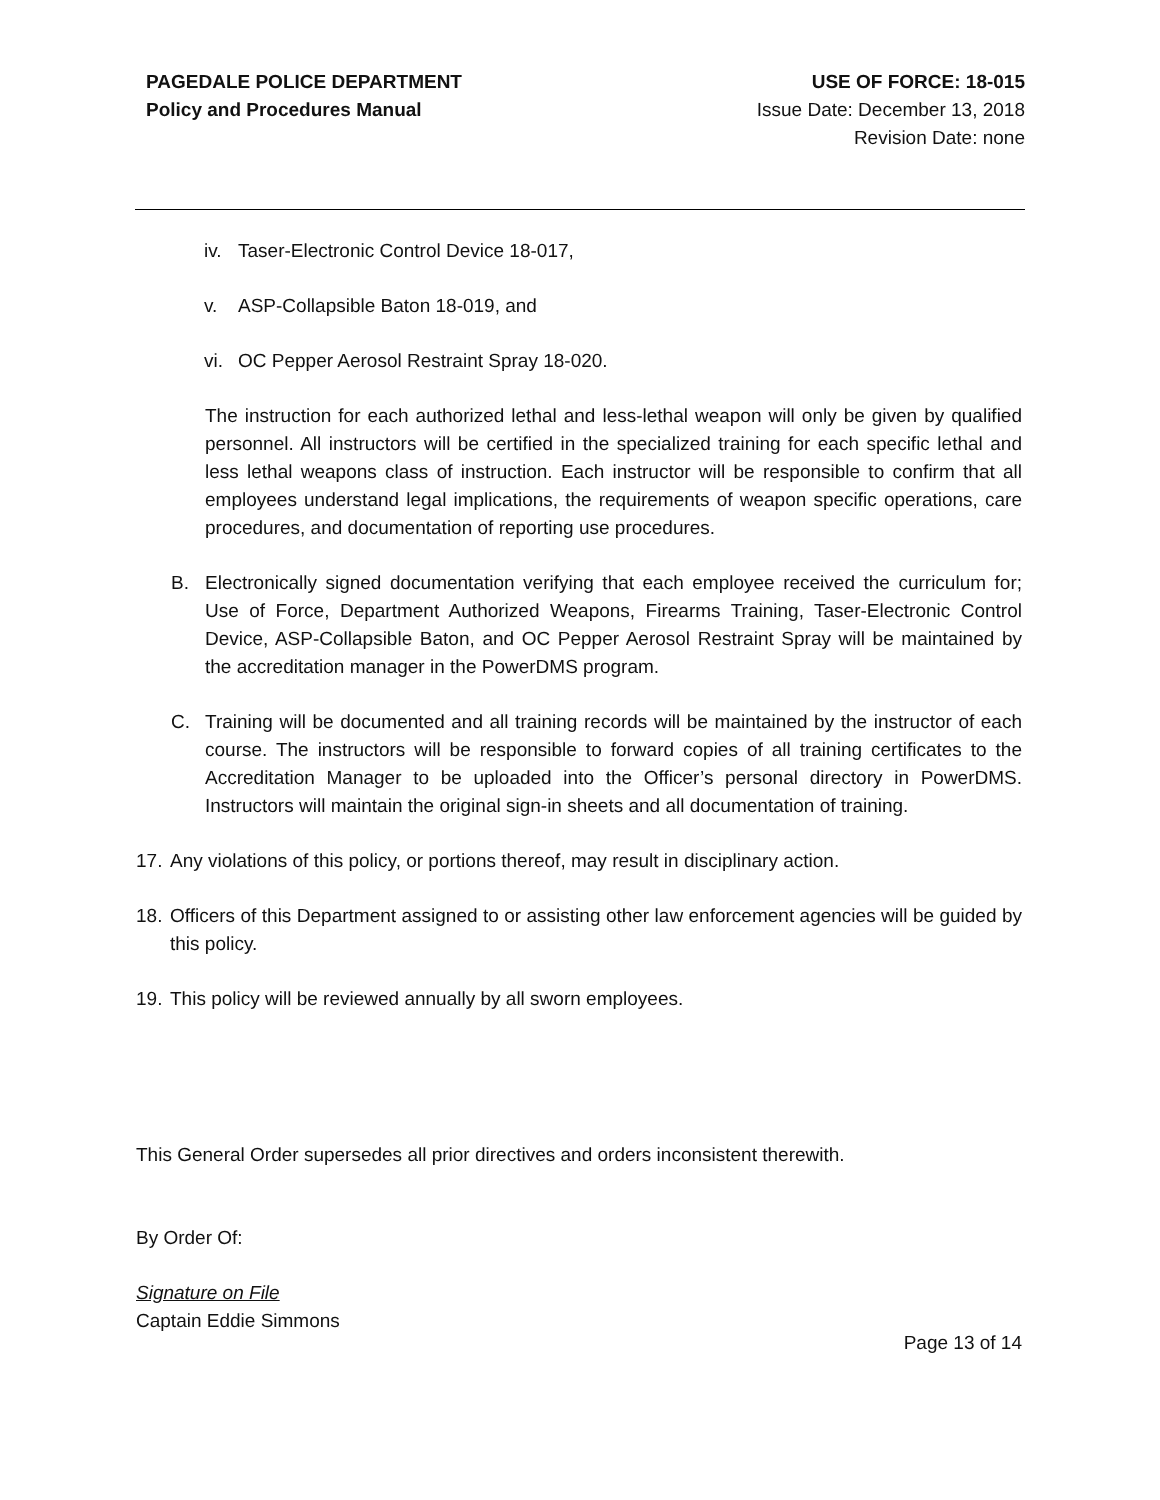PAGEDALE POLICE DEPARTMENT
Policy and Procedures Manual
USE OF FORCE: 18-015
Issue Date: December 13, 2018
Revision Date: none
iv. Taser-Electronic Control Device 18-017,
v. ASP-Collapsible Baton 18-019, and
vi. OC Pepper Aerosol Restraint Spray 18-020.
The instruction for each authorized lethal and less-lethal weapon will only be given by qualified personnel. All instructors will be certified in the specialized training for each specific lethal and less lethal weapons class of instruction. Each instructor will be responsible to confirm that all employees understand legal implications, the requirements of weapon specific operations, care procedures, and documentation of reporting use procedures.
B. Electronically signed documentation verifying that each employee received the curriculum for; Use of Force, Department Authorized Weapons, Firearms Training, Taser-Electronic Control Device, ASP-Collapsible Baton, and OC Pepper Aerosol Restraint Spray will be maintained by the accreditation manager in the PowerDMS program.
C. Training will be documented and all training records will be maintained by the instructor of each course. The instructors will be responsible to forward copies of all training certificates to the Accreditation Manager to be uploaded into the Officer’s personal directory in PowerDMS. Instructors will maintain the original sign-in sheets and all documentation of training.
17. Any violations of this policy, or portions thereof, may result in disciplinary action.
18. Officers of this Department assigned to or assisting other law enforcement agencies will be guided by this policy.
19. This policy will be reviewed annually by all sworn employees.
This General Order supersedes all prior directives and orders inconsistent therewith.
By Order Of:
Signature on File
Captain Eddie Simmons
Page 13 of 14